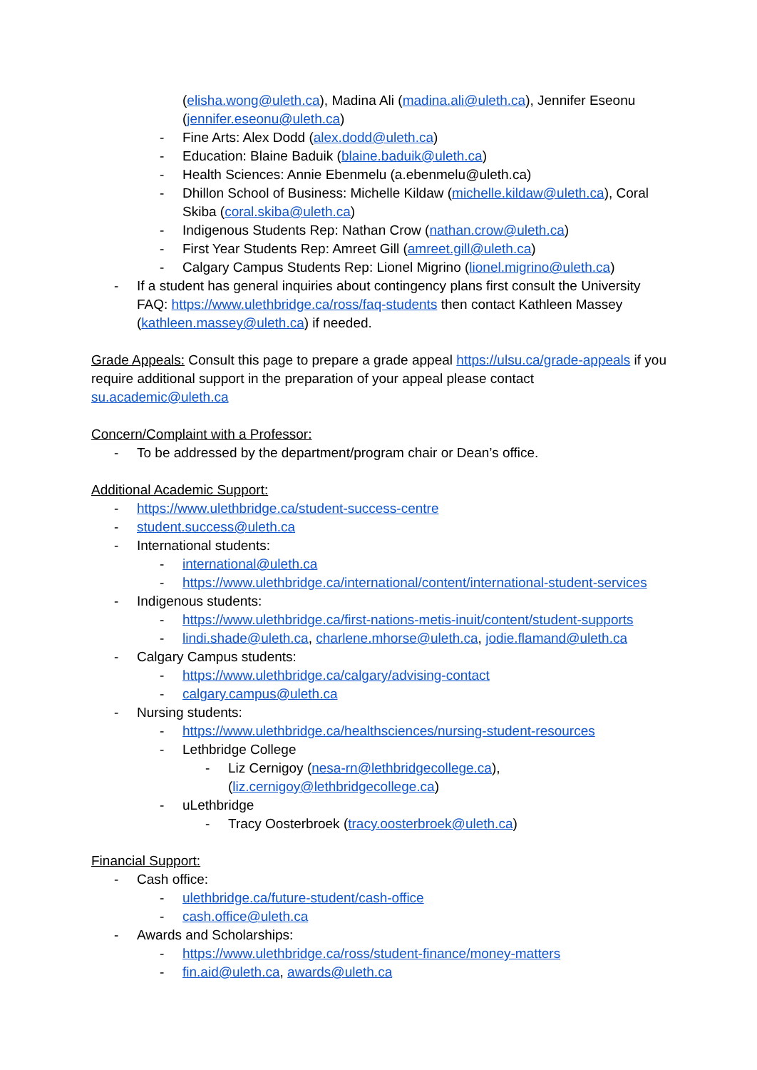(elisha.wong@uleth.ca), Madina Ali (madina.ali@uleth.ca), Jennifer Eseonu (jennifer.eseonu@uleth.ca)
- Fine Arts: Alex Dodd (alex.dodd@uleth.ca)
- Education: Blaine Baduik (blaine.baduik@uleth.ca)
- Health Sciences: Annie Ebenmelu (a.ebenmelu@uleth.ca)
- Dhillon School of Business: Michelle Kildaw (michelle.kildaw@uleth.ca), Coral Skiba (coral.skiba@uleth.ca)
- Indigenous Students Rep: Nathan Crow (nathan.crow@uleth.ca)
- First Year Students Rep: Amreet Gill (amreet.gill@uleth.ca)
- Calgary Campus Students Rep: Lionel Migrino (lionel.migrino@uleth.ca)
- If a student has general inquiries about contingency plans first consult the University FAQ: https://www.ulethbridge.ca/ross/faq-students then contact Kathleen Massey (kathleen.massey@uleth.ca) if needed.
Grade Appeals: Consult this page to prepare a grade appeal https://ulsu.ca/grade-appeals if you require additional support in the preparation of your appeal please contact su.academic@uleth.ca
Concern/Complaint with a Professor:
- To be addressed by the department/program chair or Dean’s office.
Additional Academic Support:
- https://www.ulethbridge.ca/student-success-centre
- student.success@uleth.ca
- International students:
- international@uleth.ca
- https://www.ulethbridge.ca/international/content/international-student-services
- Indigenous students:
- https://www.ulethbridge.ca/first-nations-metis-inuit/content/student-supports
- lindi.shade@uleth.ca, charlene.mhorse@uleth.ca, jodie.flamand@uleth.ca
- Calgary Campus students:
- https://www.ulethbridge.ca/calgary/advising-contact
- calgary.campus@uleth.ca
- Nursing students:
- https://www.ulethbridge.ca/healthsciences/nursing-student-resources
- Lethbridge College
- Liz Cernigoy (nesa-rn@lethbridgecollege.ca),
(liz.cernigoy@lethbridgecollege.ca)
- uLethbridge
- Tracy Oosterbroek (tracy.oosterbroek@uleth.ca)
Financial Support:
- Cash office:
- ulethbridge.ca/future-student/cash-office
- cash.office@uleth.ca
- Awards and Scholarships:
- https://www.ulethbridge.ca/ross/student-finance/money-matters
- fin.aid@uleth.ca, awards@uleth.ca